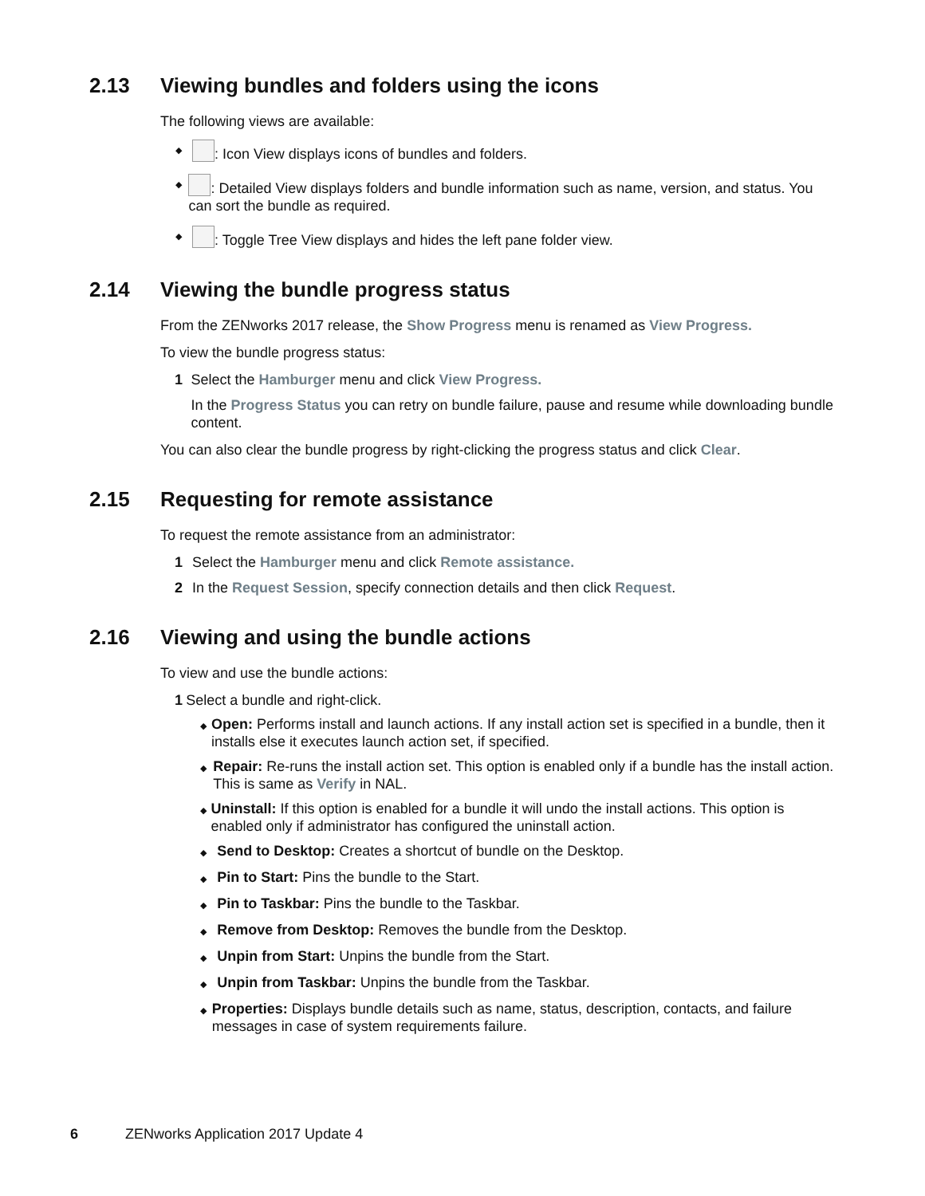2.13 Viewing bundles and folders using the icons
The following views are available:
◆ : Icon View displays icons of bundles and folders.
◆ : Detailed View displays folders and bundle information such as name, version, and status. You can sort the bundle as required.
◆ : Toggle Tree View displays and hides the left pane folder view.
2.14 Viewing the bundle progress status
From the ZENworks 2017 release, the Show Progress menu is renamed as View Progress.
To view the bundle progress status:
1 Select the Hamburger menu and click View Progress.
In the Progress Status you can retry on bundle failure, pause and resume while downloading bundle content.
You can also clear the bundle progress by right-clicking the progress status and click Clear.
2.15 Requesting for remote assistance
To request the remote assistance from an administrator:
1 Select the Hamburger menu and click Remote assistance.
2 In the Request Session, specify connection details and then click Request.
2.16 Viewing and using the bundle actions
To view and use the bundle actions:
1 Select a bundle and right-click.
◆ Open: Performs install and launch actions. If any install action set is specified in a bundle, then it installs else it executes launch action set, if specified.
◆ Repair: Re-runs the install action set. This option is enabled only if a bundle has the install action. This is same as Verify in NAL.
◆ Uninstall: If this option is enabled for a bundle it will undo the install actions. This option is enabled only if administrator has configured the uninstall action.
◆ Send to Desktop: Creates a shortcut of bundle on the Desktop.
◆ Pin to Start: Pins the bundle to the Start.
◆ Pin to Taskbar: Pins the bundle to the Taskbar.
◆ Remove from Desktop: Removes the bundle from the Desktop.
◆ Unpin from Start: Unpins the bundle from the Start.
◆ Unpin from Taskbar: Unpins the bundle from the Taskbar.
◆ Properties: Displays bundle details such as name, status, description, contacts, and failure messages in case of system requirements failure.
6 ZENworks Application 2017 Update 4